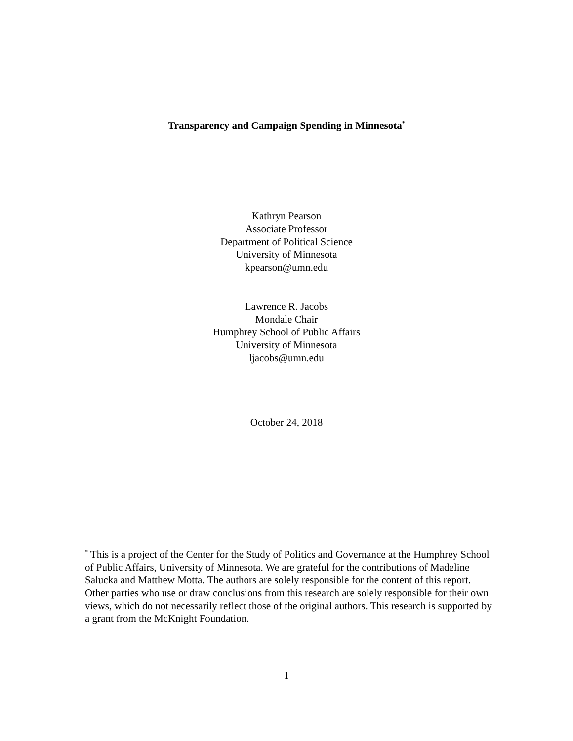Transparency and Campaign Spending in Minnesota<sup>*</sup>
Kathryn Pearson
Associate Professor
Department of Political Science
University of Minnesota
kpearson@umn.edu
Lawrence R. Jacobs
Mondale Chair
Humphrey School of Public Affairs
University of Minnesota
ljacobs@umn.edu
October 24, 2018
<sup>*</sup> This is a project of the Center for the Study of Politics and Governance at the Humphrey School of Public Affairs, University of Minnesota. We are grateful for the contributions of Madeline Salucka and Matthew Motta. The authors are solely responsible for the content of this report. Other parties who use or draw conclusions from this research are solely responsible for their own views, which do not necessarily reflect those of the original authors. This research is supported by a grant from the McKnight Foundation.
1